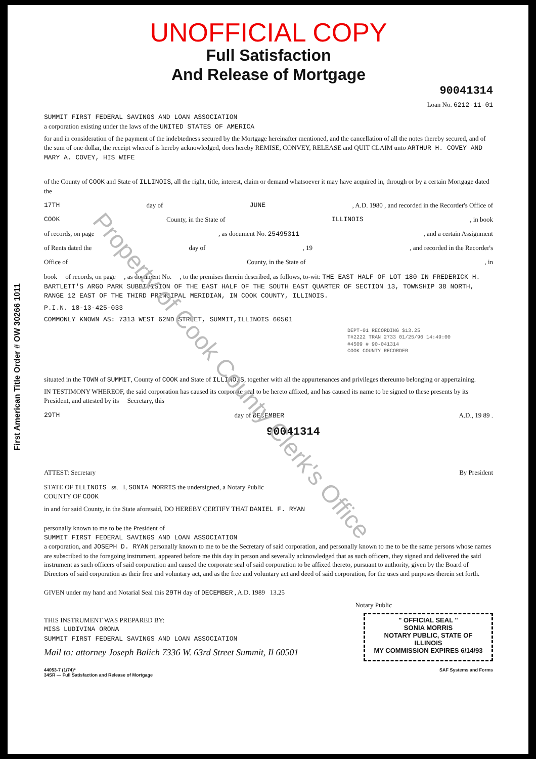First American Title Order # OW 30266 1011
UNOFFICIAL COPY
Full Satisfaction
And Release of Mortgage
90041314
Loan No. 6212-11-01
SUMMIT FIRST FEDERAL SAVINGS AND LOAN ASSOCIATION
a corporation existing under the laws of the UNITED STATES OF AMERICA
for and in consideration of the payment of the indebtedness secured by the Mortgage hereinafter mentioned, and the cancellation of all the notes thereby secured, and of the sum of one dollar, the receipt whereof is hereby acknowledged, does hereby REMISE, CONVEY, RELEASE and QUIT CLAIM unto ARTHUR H. COVEY AND MARY A. COVEY, HIS WIFE
of the County of COOK and State of ILLINOIS, all the right, title, interest, claim or demand whatsoever it may have acquired in, through or by a certain Mortgage dated the
17TH day of JUNE, A.D. 1980 , and recorded in the Recorder's Office of
COOK County, in the State of ILLINOIS, in book
of records, on page, as document No. 25495311, and a certain Assignment
of Rents dated the day of, 19, and recorded in the Recorder's
Office of County, in the State of, in
book of records, on page , as document No. , to the premises therein described, as follows, to-wit: THE EAST HALF OF LOT 180 IN FREDERICK H. BARTLETT'S ARGO PARK SUBDIVISION OF THE EAST HALF OF THE SOUTH EAST QUARTER OF SECTION 13, TOWNSHIP 38 NORTH, RANGE 12 EAST OF THE THIRD PRINCIPAL MERIDIAN, IN COOK COUNTY, ILLINOIS.
P.I.N. 18-13-425-033
COMMONLY KNOWN AS: 7313 WEST 62ND STREET, SUMMIT,ILLINOIS 60501
DEPT-01 RECORDING $13.25
T#2222 TRAN 2733 01/25/90 14:49:00
#4509 # 90-041314
COOK COUNTY RECORDER
situated in the TOWN of SUMMIT, County of COOK and State of ILLINOIS, together with all the appurtenances and privileges thereunto belonging or appertaining.
IN TESTIMONY WHEREOF, the said corporation has caused its corporate seal to be hereto affixed, and has caused its name to be signed to these presents by its President, and attested by its Secretary, this
29TH day of DECEMBER A.D., 19 89 .
90041314
ATTEST: Secretary By President
STATE OF ILLINOIS ss. I, SONIA MORRIS the undersigned, a Notary Public
COUNTY OF COOK
in and for said County, in the State aforesaid, DO HEREBY CERTIFY THAT DANIEL F. RYAN
personally known to me to be the President of
SUMMIT FIRST FEDERAL SAVINGS AND LOAN ASSOCIATION
a corporation, and JOSEPH D. RYAN personally known to me to be the Secretary of said corporation, and personally known to me to be the same persons whose names are subscribed to the foregoing instrument, appeared before me this day in person and severally acknowledged that as such officers, they signed and delivered the said instrument as such officers of said corporation and caused the corporate seal of said corporation to be affixed thereto, pursuant to authority, given by the Board of Directors of said corporation as their free and voluntary act, and as the free and voluntary act and deed of said corporation, for the uses and purposes therein set forth.
GIVEN under my hand and Notarial Seal this 29TH day of DECEMBER , A.D. 1989 13.25
Notary Public
THIS INSTRUMENT WAS PREPARED BY:
MISS LUDIVINA ORONA
SUMMIT FIRST FEDERAL SAVINGS AND LOAN ASSOCIATION
Mail to: attorney Joseph Balich 7336 W. 63rd Street Summit, Il 60501
" OFFICIAL SEAL "
SONIA MORRIS
NOTARY PUBLIC, STATE OF ILLINOIS
MY COMMISSION EXPIRES 6/14/93
44053-7 (1/74)*
34SR — Full Satisfaction and Release of Mortgage SAF Systems and Forms
Property of Cook County Clerk's Office